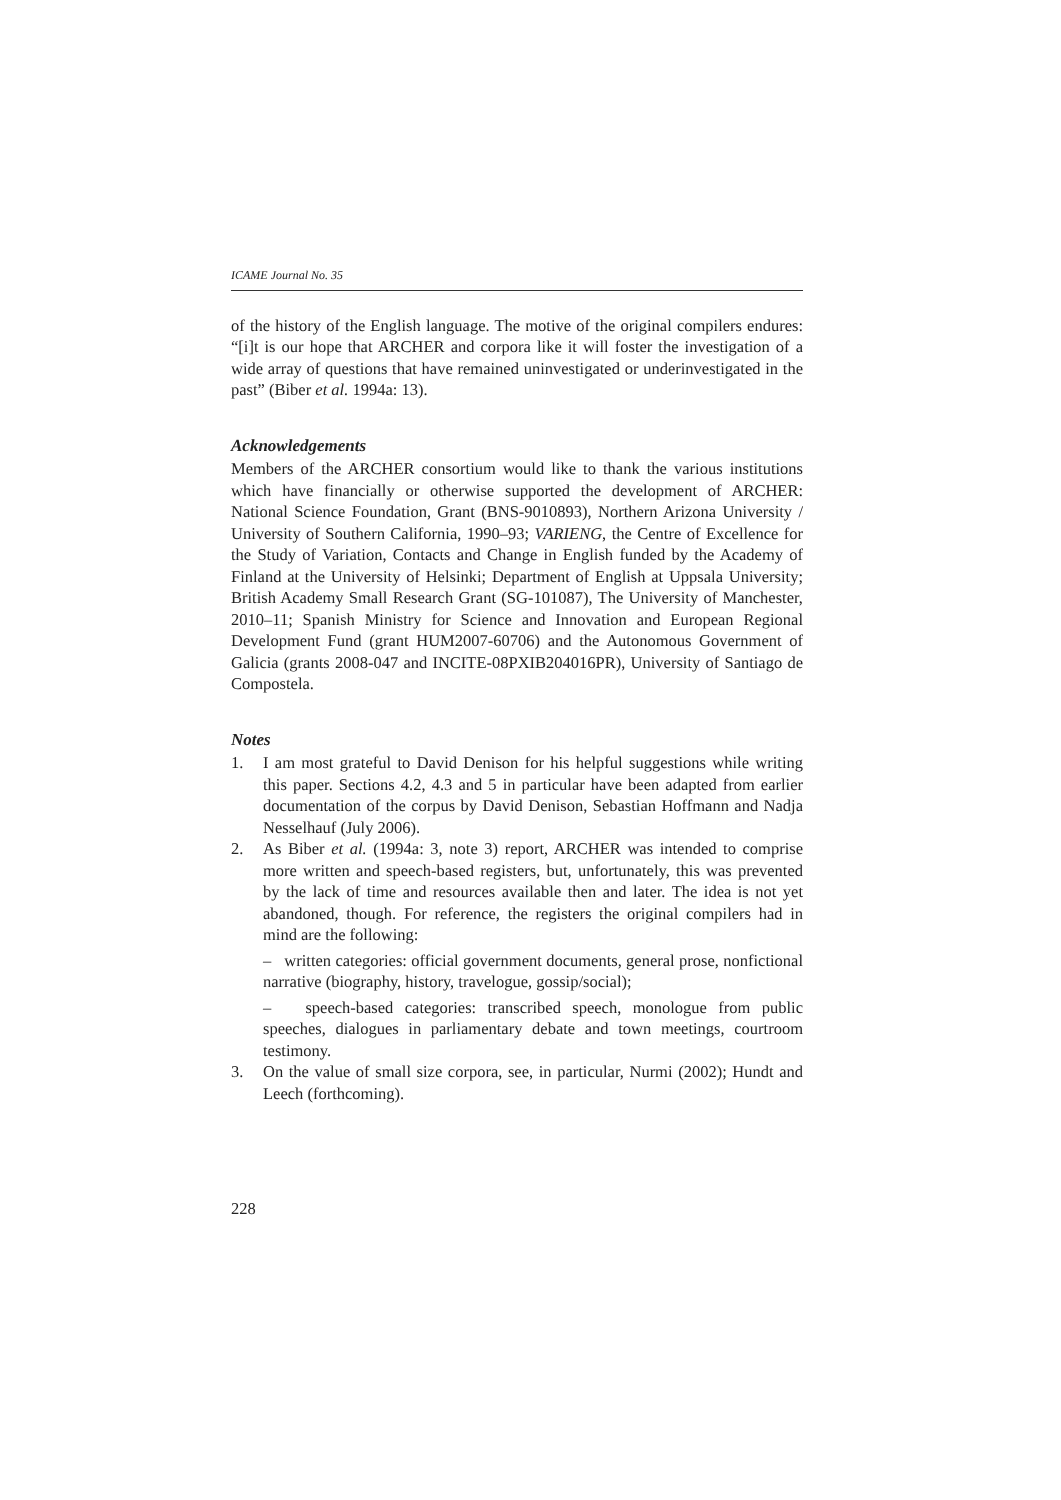ICAME Journal No. 35
of the history of the English language. The motive of the original compilers endures: “[i]t is our hope that ARCHER and corpora like it will foster the investigation of a wide array of questions that have remained uninvestigated or underinvestigated in the past” (Biber et al. 1994a: 13).
Acknowledgements
Members of the ARCHER consortium would like to thank the various institutions which have financially or otherwise supported the development of ARCHER: National Science Foundation, Grant (BNS-9010893), Northern Arizona University / University of Southern California, 1990–93; VARIENG, the Centre of Excellence for the Study of Variation, Contacts and Change in English funded by the Academy of Finland at the University of Helsinki; Department of English at Uppsala University; British Academy Small Research Grant (SG-101087), The University of Manchester, 2010–11; Spanish Ministry for Science and Innovation and European Regional Development Fund (grant HUM2007-60706) and the Autonomous Government of Galicia (grants 2008-047 and INCITE-08PXIB204016PR), University of Santiago de Compostela.
Notes
1. I am most grateful to David Denison for his helpful suggestions while writing this paper. Sections 4.2, 4.3 and 5 in particular have been adapted from earlier documentation of the corpus by David Denison, Sebastian Hoffmann and Nadja Nesselhauf (July 2006).
2. As Biber et al. (1994a: 3, note 3) report, ARCHER was intended to comprise more written and speech-based registers, but, unfortunately, this was prevented by the lack of time and resources available then and later. The idea is not yet abandoned, though. For reference, the registers the original compilers had in mind are the following:
– written categories: official government documents, general prose, nonfictional narrative (biography, history, travelogue, gossip/social);
– speech-based categories: transcribed speech, monologue from public speeches, dialogues in parliamentary debate and town meetings, courtroom testimony.
3. On the value of small size corpora, see, in particular, Nurmi (2002); Hundt and Leech (forthcoming).
228